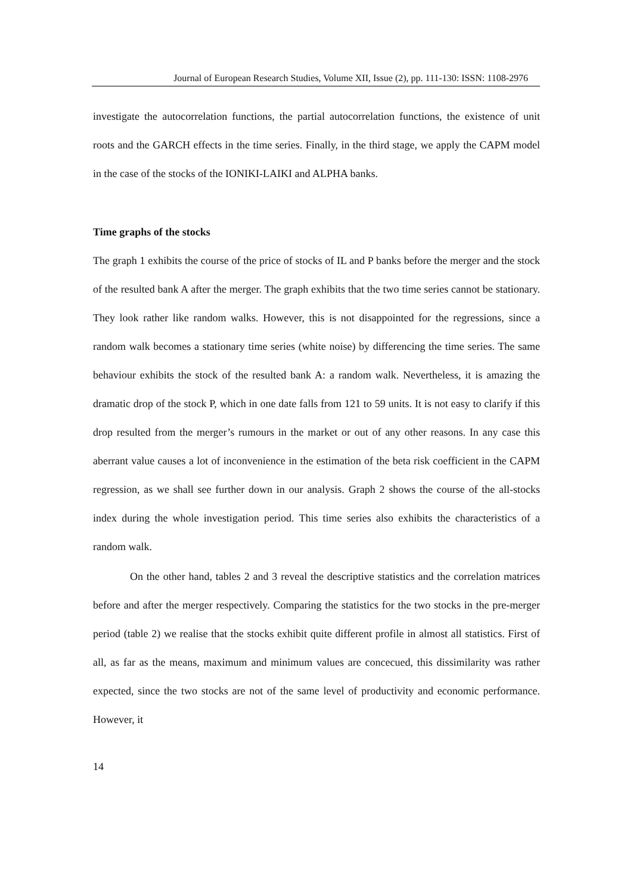Journal of European Research Studies, Volume XII, Issue (2), pp. 111-130: ISSN: 1108-2976
investigate the autocorrelation functions, the partial autocorrelation functions, the existence of unit roots and the GARCH effects in the time series. Finally, in the third stage, we apply the CAPM model in the case of the stocks of the IONIKI-LAIKI and ALPHA banks.
Time graphs of the stocks
The graph 1 exhibits the course of the price of stocks of IL and P banks before the merger and the stock of the resulted bank A after the merger. The graph exhibits that the two time series cannot be stationary. They look rather like random walks. However, this is not disappointed for the regressions, since a random walk becomes a stationary time series (white noise) by differencing the time series. The same behaviour exhibits the stock of the resulted bank A: a random walk. Nevertheless, it is amazing the dramatic drop of the stock P, which in one date falls from 121 to 59 units. It is not easy to clarify if this drop resulted from the merger’s rumours in the market or out of any other reasons. In any case this aberrant value causes a lot of inconvenience in the estimation of the beta risk coefficient in the CAPM regression, as we shall see further down in our analysis. Graph 2 shows the course of the all-stocks index during the whole investigation period. This time series also exhibits the characteristics of a random walk.
On the other hand, tables 2 and 3 reveal the descriptive statistics and the correlation matrices before and after the merger respectively. Comparing the statistics for the two stocks in the pre-merger period (table 2) we realise that the stocks exhibit quite different profile in almost all statistics. First of all, as far as the means, maximum and minimum values are concecued, this dissimilarity was rather expected, since the two stocks are not of the same level of productivity and economic performance. However, it
14